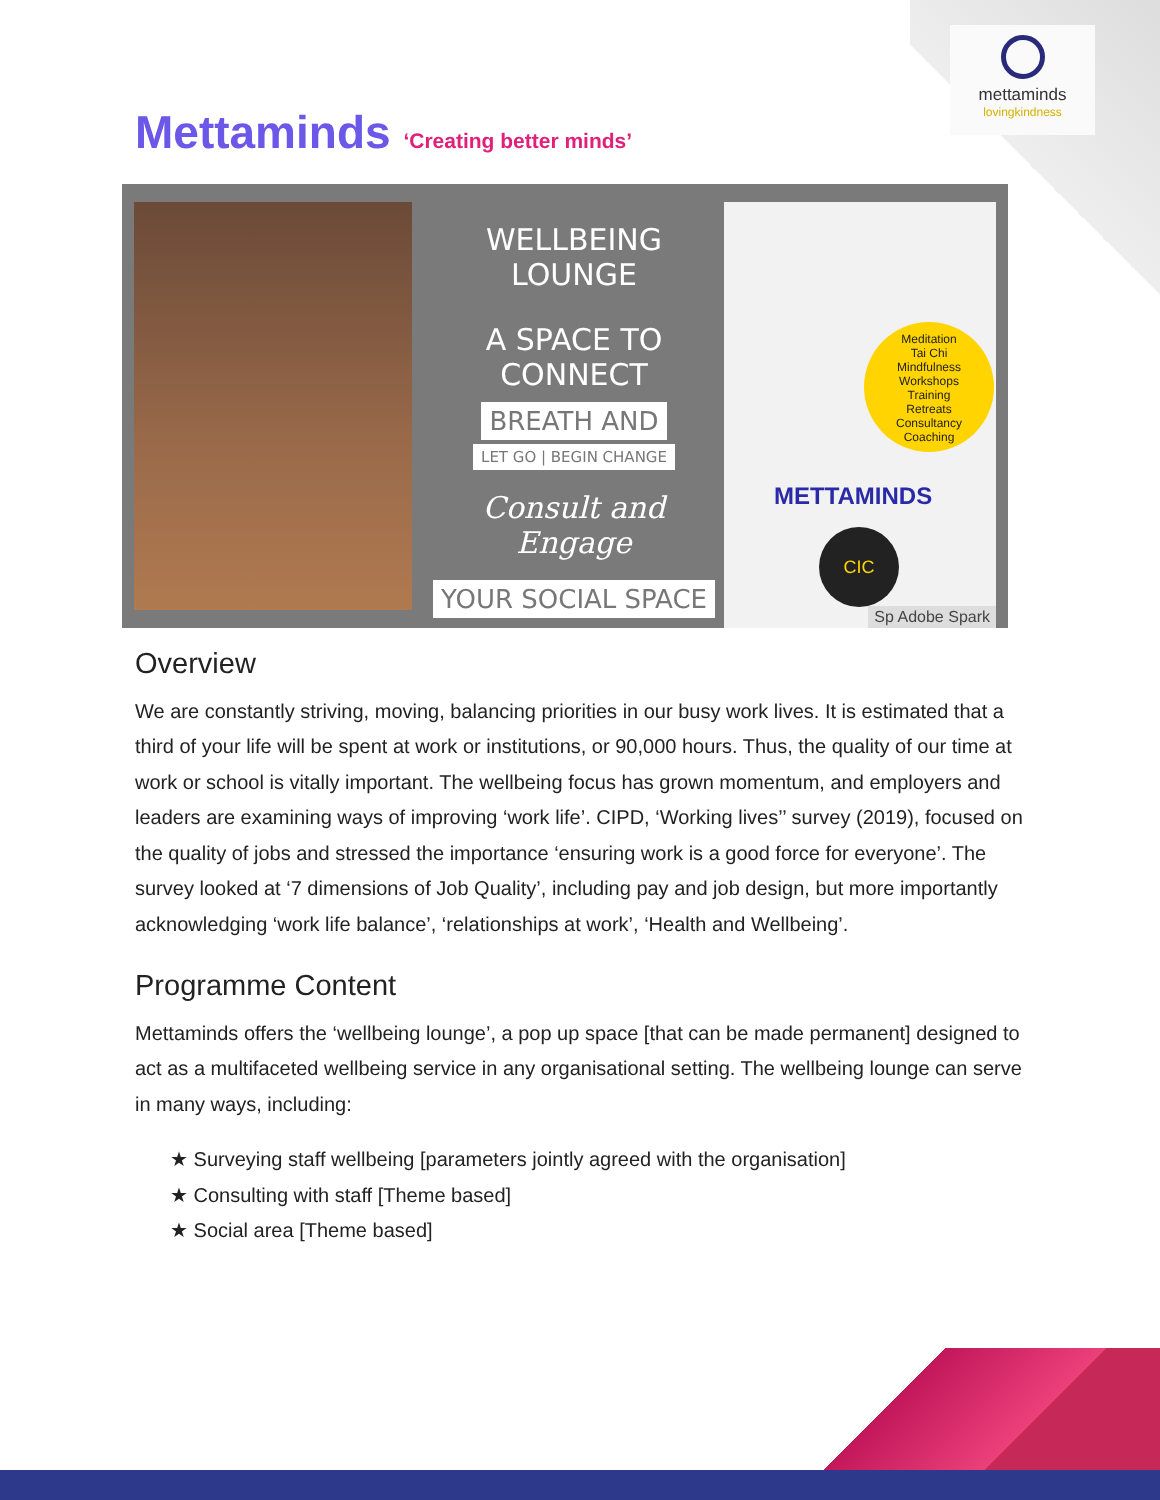mettaminds
lovingkindness
Mettaminds ‘Creating better minds’
WELLBEING LOUNGE
A SPACE TO CONNECT
BREATH AND
LET GO | BEGIN CHANGE
Consult and Engage
YOUR SOCIAL SPACE
Meditation
Tai Chi
Mindfulness
Workshops
Training
Retreats
Consultancy
Coaching
METTAMINDS
CIC
Sp Adobe Spark
Overview
We are constantly striving, moving, balancing priorities in our busy work lives. It is estimated that a third of your life will be spent at work or institutions, or 90,000 hours. Thus, the quality of our time at work or school is vitally important. The wellbeing focus has grown momentum, and employers and leaders are examining ways of improving ‘work life’. CIPD, ‘Working lives’’ survey (2019), focused on the quality of jobs and stressed the importance ‘ensuring work is a good force for everyone’. The survey looked at ‘7 dimensions of Job Quality’, including pay and job design, but more importantly acknowledging ‘work life balance’, ‘relationships at work’, ‘Health and Wellbeing’.
Programme Content
Mettaminds offers the ‘wellbeing lounge’, a pop up space [that can be made permanent] designed to act as a multifaceted wellbeing service in any organisational setting. The wellbeing lounge can serve in many ways, including:
★ Surveying staff wellbeing [parameters jointly agreed with the organisation]
★ Consulting with staff [Theme based]
★ Social area [Theme based]